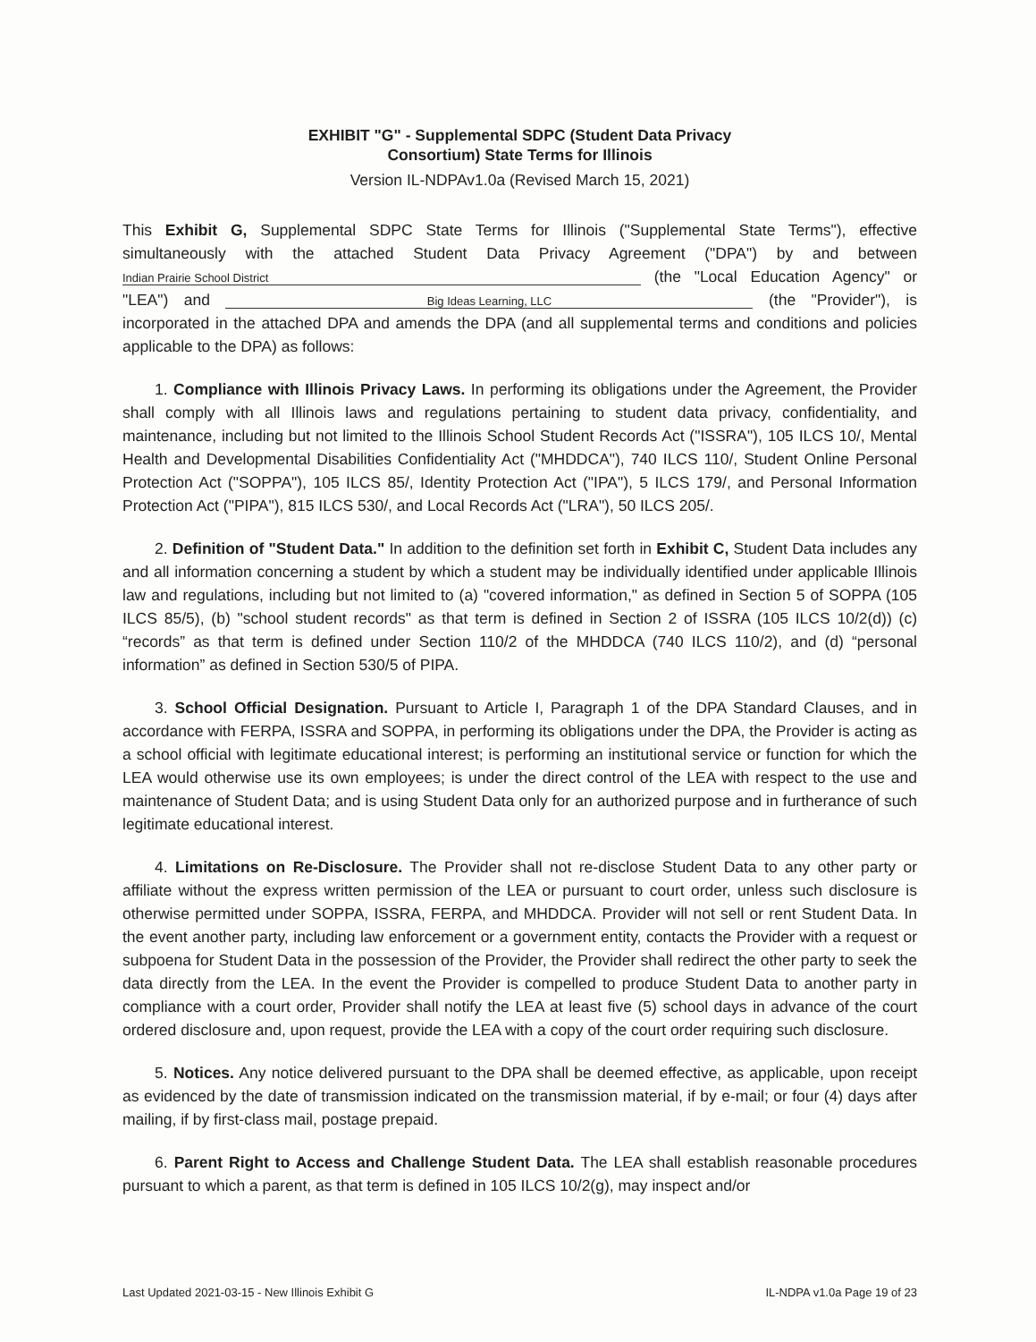EXHIBIT "G" - Supplemental SDPC (Student Data Privacy
Consortium) State Terms for Illinois
Version IL-NDPAv1.0a (Revised March 15, 2021)
This Exhibit G, Supplemental SDPC State Terms for Illinois ("Supplemental State Terms"), effective simultaneously with the attached Student Data Privacy Agreement ("DPA") by and between Indian Prairie School District (the "Local Education Agency" or "LEA") and Big Ideas Learning, LLC (the "Provider"), is incorporated in the attached DPA and amends the DPA (and all supplemental terms and conditions and policies applicable to the DPA) as follows:
1. Compliance with Illinois Privacy Laws. In performing its obligations under the Agreement, the Provider shall comply with all Illinois laws and regulations pertaining to student data privacy, confidentiality, and maintenance, including but not limited to the Illinois School Student Records Act ("ISSRA"), 105 ILCS 10/, Mental Health and Developmental Disabilities Confidentiality Act ("MHDDCA"), 740 ILCS 110/, Student Online Personal Protection Act ("SOPPA"), 105 ILCS 85/, Identity Protection Act ("IPA"), 5 ILCS 179/, and Personal Information Protection Act ("PIPA"), 815 ILCS 530/, and Local Records Act ("LRA"), 50 ILCS 205/.
2. Definition of "Student Data." In addition to the definition set forth in Exhibit C, Student Data includes any and all information concerning a student by which a student may be individually identified under applicable Illinois law and regulations, including but not limited to (a) "covered information," as defined in Section 5 of SOPPA (105 ILCS 85/5), (b) "school student records" as that term is defined in Section 2 of ISSRA (105 ILCS 10/2(d)) (c) “records” as that term is defined under Section 110/2 of the MHDDCA (740 ILCS 110/2), and (d) “personal information” as defined in Section 530/5 of PIPA.
3. School Official Designation. Pursuant to Article I, Paragraph 1 of the DPA Standard Clauses, and in accordance with FERPA, ISSRA and SOPPA, in performing its obligations under the DPA, the Provider is acting as a school official with legitimate educational interest; is performing an institutional service or function for which the LEA would otherwise use its own employees; is under the direct control of the LEA with respect to the use and maintenance of Student Data; and is using Student Data only for an authorized purpose and in furtherance of such legitimate educational interest.
4. Limitations on Re-Disclosure. The Provider shall not re-disclose Student Data to any other party or affiliate without the express written permission of the LEA or pursuant to court order, unless such disclosure is otherwise permitted under SOPPA, ISSRA, FERPA, and MHDDCA. Provider will not sell or rent Student Data. In the event another party, including law enforcement or a government entity, contacts the Provider with a request or subpoena for Student Data in the possession of the Provider, the Provider shall redirect the other party to seek the data directly from the LEA. In the event the Provider is compelled to produce Student Data to another party in compliance with a court order, Provider shall notify the LEA at least five (5) school days in advance of the court ordered disclosure and, upon request, provide the LEA with a copy of the court order requiring such disclosure.
5. Notices. Any notice delivered pursuant to the DPA shall be deemed effective, as applicable, upon receipt as evidenced by the date of transmission indicated on the transmission material, if by e-mail; or four (4) days after mailing, if by first-class mail, postage prepaid.
6. Parent Right to Access and Challenge Student Data. The LEA shall establish reasonable procedures pursuant to which a parent, as that term is defined in 105 ILCS 10/2(g), may inspect and/or
Last Updated 2021-03-15 - New Illinois Exhibit G IL-NDPA v1.0a Page 19 of 23